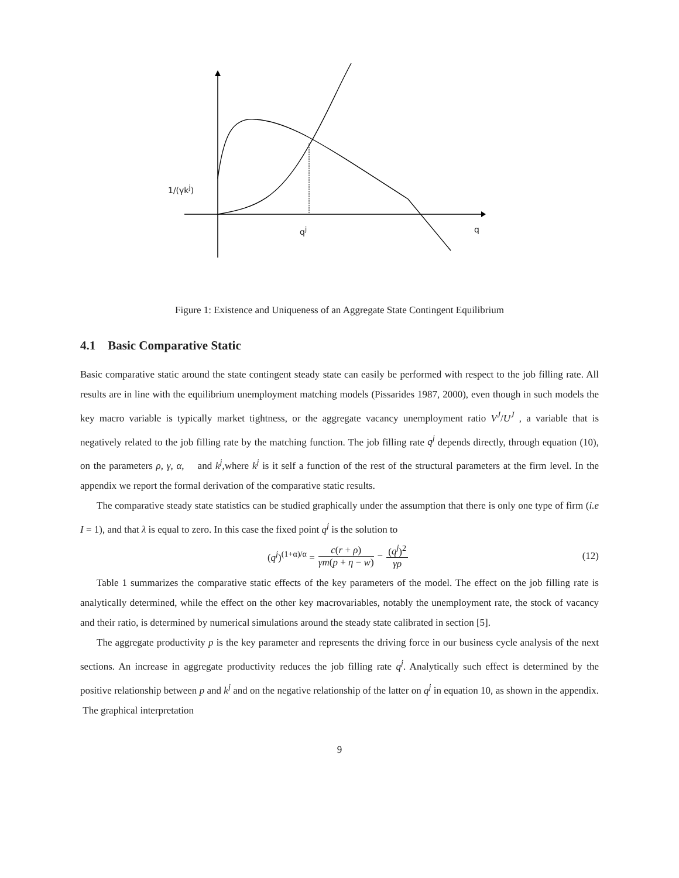1/(γk<sup>j</sup>)
q<sup>j</sup> q
Figure 1: Existence and Uniqueness of an Aggregate State Contingent Equilibrium
4.1 Basic Comparative Static
Basic comparative static around the state contingent steady state can easily be performed with respect to the job filling rate. All results are in line with the equilibrium unemployment matching models (Pissarides 1987, 2000), even though in such models the key macro variable is typically market tightness, or the aggregate vacancy unemployment ratio V<sup>J</sup>/U<sup>J</sup> , a variable that is negatively related to the job filling rate by the matching function. The job filling rate q<sup>j</sup> depends directly, through equation (10), on the parameters ρ, γ, α, and k<sup>j</sup>,where k<sup>j</sup> is it self a function of the rest of the structural parameters at the firm level. In the appendix we report the formal derivation of the comparative static results.
The comparative steady state statistics can be studied graphically under the assumption that there is only one type of firm (i.e I = 1), and that λ is equal to zero. In this case the fixed point q<sup>j</sup> is the solution to
(q<sup>j</sup>)<sup>(1+α)/α</sup> = c(r + ρ) γm(p + η − w) − (q<sup>j</sup>)<sup>2</sup> γρ (12)
Table 1 summarizes the comparative static effects of the key parameters of the model. The effect on the job filling rate is analytically determined, while the effect on the other key macrovariables, notably the unemployment rate, the stock of vacancy and their ratio, is determined by numerical simulations around the steady state calibrated in section [5].
The aggregate productivity p is the key parameter and represents the driving force in our business cycle analysis of the next sections. An increase in aggregate productivity reduces the job filling rate q<sup>j</sup>. Analytically such effect is determined by the positive relationship between p and k<sup>j</sup> and on the negative relationship of the latter on q<sup>j</sup> in equation 10, as shown in the appendix. The graphical interpretation
9